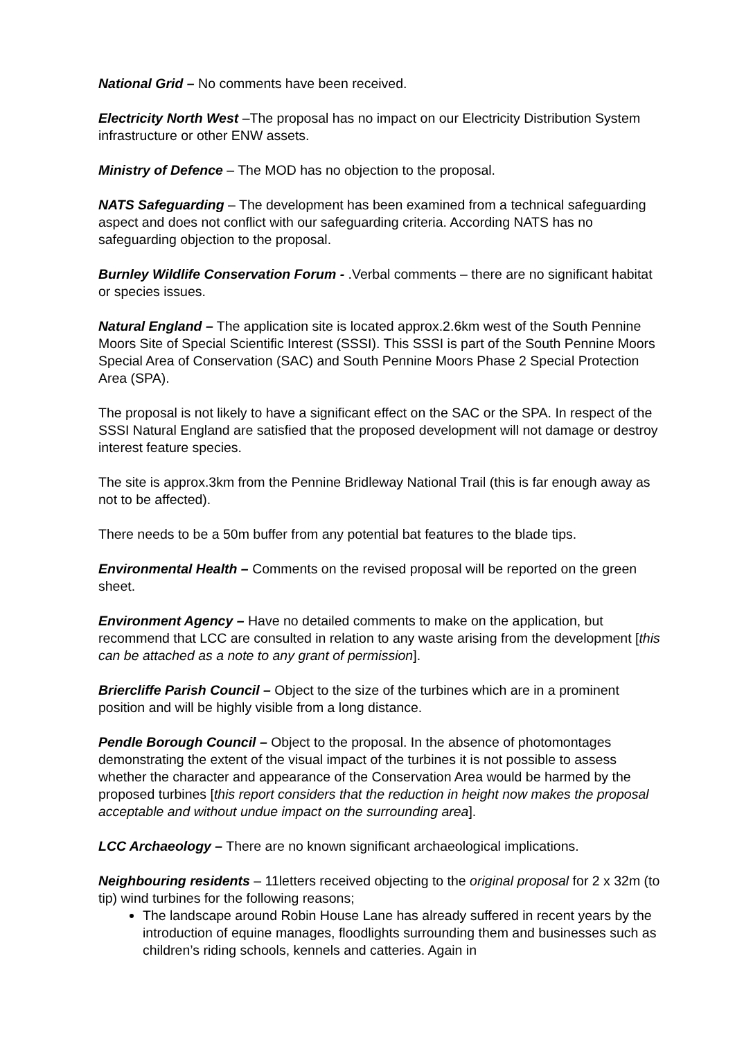National Grid – No comments have been received.
Electricity North West –The proposal has no impact on our Electricity Distribution System infrastructure or other ENW assets.
Ministry of Defence – The MOD has no objection to the proposal.
NATS Safeguarding – The development has been examined from a technical safeguarding aspect and does not conflict with our safeguarding criteria. According NATS has no safeguarding objection to the proposal.
Burnley Wildlife Conservation Forum - .Verbal comments – there are no significant habitat or species issues.
Natural England – The application site is located approx.2.6km west of the South Pennine Moors Site of Special Scientific Interest (SSSI). This SSSI is part of the South Pennine Moors Special Area of Conservation (SAC) and South Pennine Moors Phase 2 Special Protection Area (SPA).
The proposal is not likely to have a significant effect on the SAC or the SPA. In respect of the SSSI Natural England are satisfied that the proposed development will not damage or destroy interest feature species.
The site is approx.3km from the Pennine Bridleway National Trail (this is far enough away as not to be affected).
There needs to be a 50m buffer from any potential bat features to the blade tips.
Environmental Health – Comments on the revised proposal will be reported on the green sheet.
Environment Agency – Have no detailed comments to make on the application, but recommend that LCC are consulted in relation to any waste arising from the development [this can be attached as a note to any grant of permission].
Briercliffe Parish Council – Object to the size of the turbines which are in a prominent position and will be highly visible from a long distance.
Pendle Borough Council – Object to the proposal. In the absence of photomontages demonstrating the extent of the visual impact of the turbines it is not possible to assess whether the character and appearance of the Conservation Area would be harmed by the proposed turbines [this report considers that the reduction in height now makes the proposal acceptable and without undue impact on the surrounding area].
LCC Archaeology – There are no known significant archaeological implications.
Neighbouring residents – 11letters received objecting to the original proposal for 2 x 32m (to tip) wind turbines for the following reasons;
The landscape around Robin House Lane has already suffered in recent years by the introduction of equine manages, floodlights surrounding them and businesses such as children’s riding schools, kennels and catteries. Again in